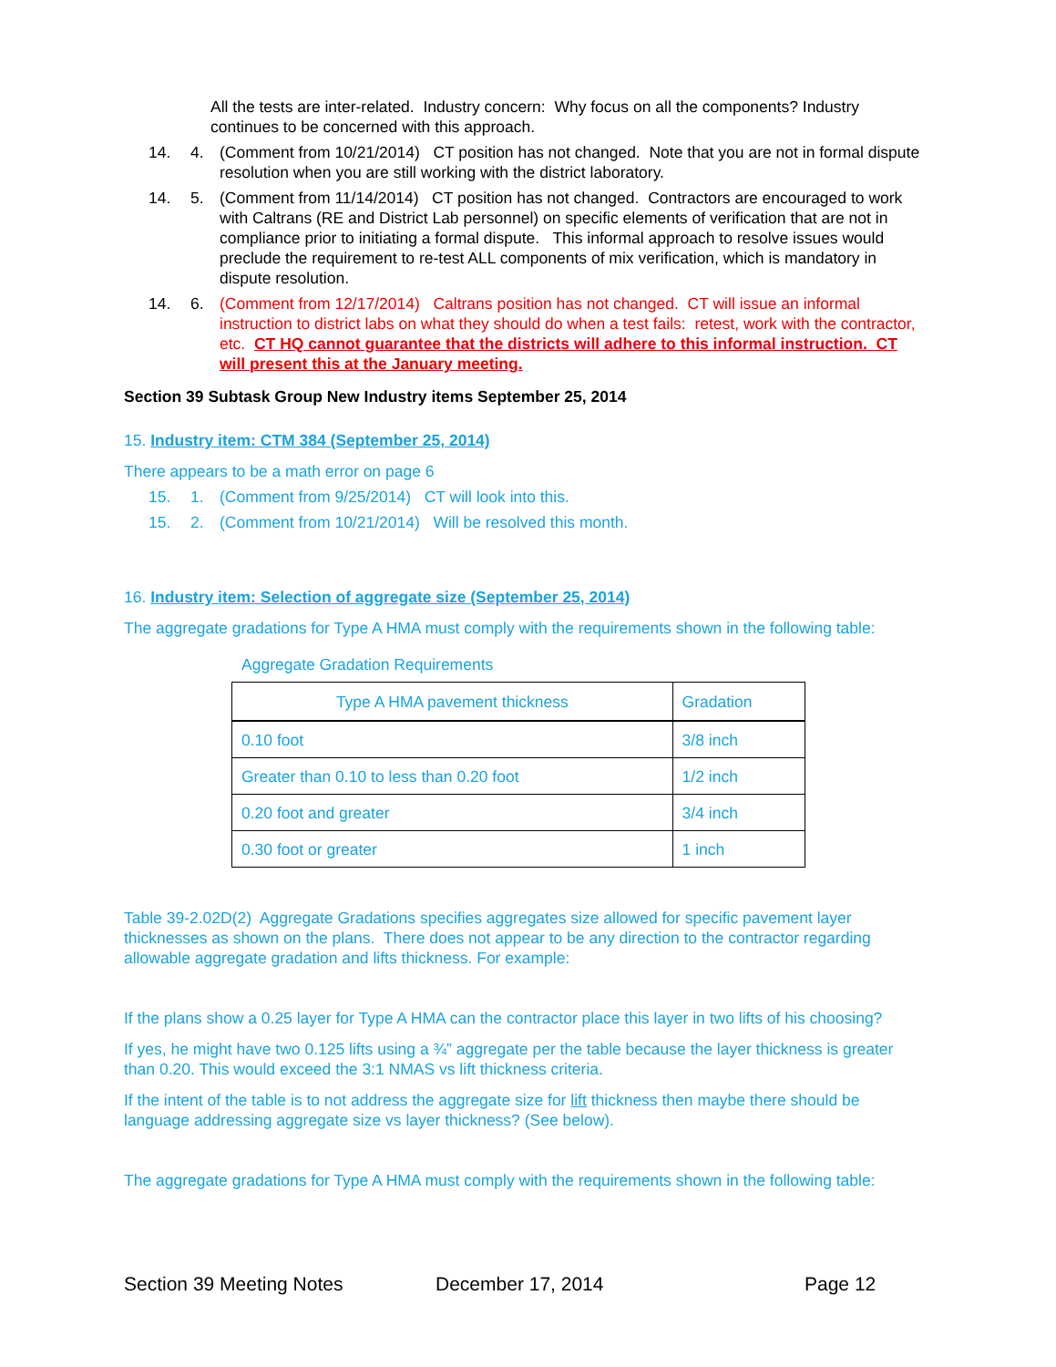All the tests are inter-related. Industry concern: Why focus on all the components? Industry continues to be concerned with this approach.
14. 4. (Comment from 10/21/2014) CT position has not changed. Note that you are not in formal dispute resolution when you are still working with the district laboratory.
14. 5. (Comment from 11/14/2014) CT position has not changed. Contractors are encouraged to work with Caltrans (RE and District Lab personnel) on specific elements of verification that are not in compliance prior to initiating a formal dispute. This informal approach to resolve issues would preclude the requirement to re-test ALL components of mix verification, which is mandatory in dispute resolution.
14. 6. (Comment from 12/17/2014) Caltrans position has not changed. CT will issue an informal instruction to district labs on what they should do when a test fails: retest, work with the contractor, etc. CT HQ cannot guarantee that the districts will adhere to this informal instruction. CT will present this at the January meeting.
Section 39 Subtask Group New Industry items September 25, 2014
15. Industry item: CTM 384 (September 25, 2014)
There appears to be a math error on page 6
15. 1. (Comment from 9/25/2014) CT will look into this.
15. 2. (Comment from 10/21/2014) Will be resolved this month.
16. Industry item: Selection of aggregate size (September 25, 2014)
The aggregate gradations for Type A HMA must comply with the requirements shown in the following table:
Aggregate Gradation Requirements
| Type A HMA pavement thickness | Gradation |
| --- | --- |
| 0.10 foot | 3/8 inch |
| Greater than 0.10 to less than 0.20 foot | 1/2 inch |
| 0.20 foot and greater | 3/4 inch |
| 0.30 foot or greater | 1 inch |
Table 39-2.02D(2) Aggregate Gradations specifies aggregates size allowed for specific pavement layer thicknesses as shown on the plans. There does not appear to be any direction to the contractor regarding allowable aggregate gradation and lifts thickness. For example:
If the plans show a 0.25 layer for Type A HMA can the contractor place this layer in two lifts of his choosing?
If yes, he might have two 0.125 lifts using a ¾” aggregate per the table because the layer thickness is greater than 0.20. This would exceed the 3:1 NMAS vs lift thickness criteria.
If the intent of the table is to not address the aggregate size for lift thickness then maybe there should be language addressing aggregate size vs layer thickness? (See below).
The aggregate gradations for Type A HMA must comply with the requirements shown in the following table:
Section 39 Meeting Notes December 17, 2014 Page 12